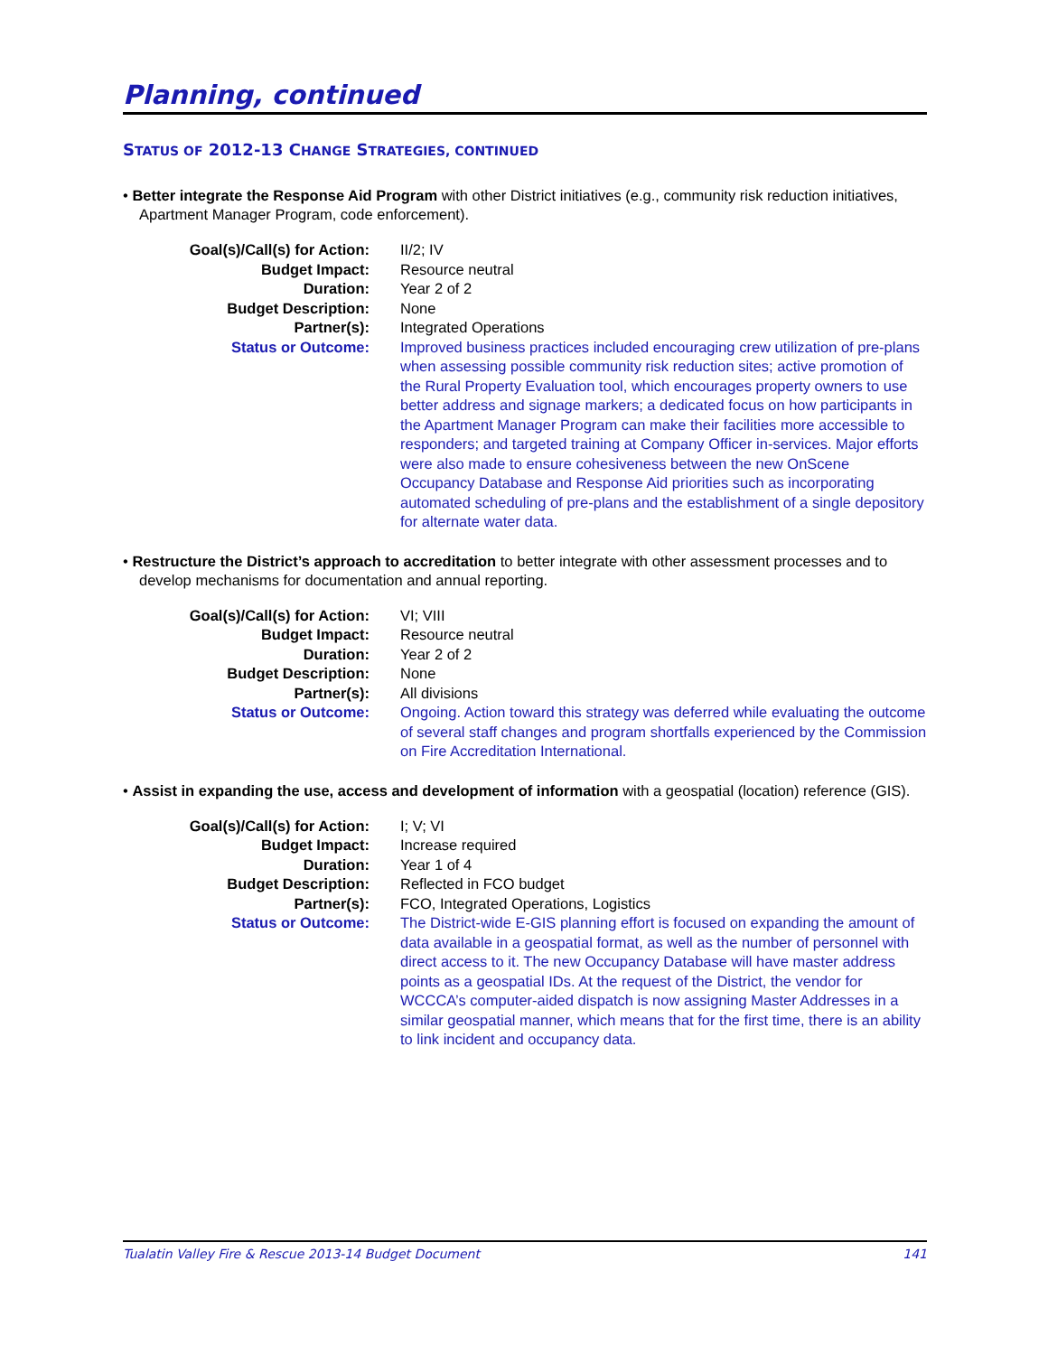Planning, continued
STATUS OF 2012-13 CHANGE STRATEGIES, CONTINUED
• Better integrate the Response Aid Program with other District initiatives (e.g., community risk reduction initiatives, Apartment Manager Program, code enforcement).
| Goal(s)/Call(s) for Action: | II/2; IV |
| Budget Impact: | Resource neutral |
| Duration: | Year 2 of 2 |
| Budget Description: | None |
| Partner(s): | Integrated Operations |
| Status or Outcome: | Improved business practices included encouraging crew utilization of pre-plans when assessing possible community risk reduction sites; active promotion of the Rural Property Evaluation tool, which encourages property owners to use better address and signage markers; a dedicated focus on how participants in the Apartment Manager Program can make their facilities more accessible to responders; and targeted training at Company Officer in-services. Major efforts were also made to ensure cohesiveness between the new OnScene Occupancy Database and Response Aid priorities such as incorporating automated scheduling of pre-plans and the establishment of a single depository for alternate water data. |
• Restructure the District’s approach to accreditation to better integrate with other assessment processes and to develop mechanisms for documentation and annual reporting.
| Goal(s)/Call(s) for Action: | VI; VIII |
| Budget Impact: | Resource neutral |
| Duration: | Year 2 of 2 |
| Budget Description: | None |
| Partner(s): | All divisions |
| Status or Outcome: | Ongoing. Action toward this strategy was deferred while evaluating the outcome of several staff changes and program shortfalls experienced by the Commission on Fire Accreditation International. |
• Assist in expanding the use, access and development of information with a geospatial (location) reference (GIS).
| Goal(s)/Call(s) for Action: | I; V; VI |
| Budget Impact: | Increase required |
| Duration: | Year 1 of 4 |
| Budget Description: | Reflected in FCO budget |
| Partner(s): | FCO, Integrated Operations, Logistics |
| Status or Outcome: | The District-wide E-GIS planning effort is focused on expanding the amount of data available in a geospatial format, as well as the number of personnel with direct access to it. The new Occupancy Database will have master address points as a geospatial IDs. At the request of the District, the vendor for WCCCA’s computer-aided dispatch is now assigning Master Addresses in a similar geospatial manner, which means that for the first time, there is an ability to link incident and occupancy data. |
Tualatin Valley Fire & Rescue 2013-14 Budget Document 141